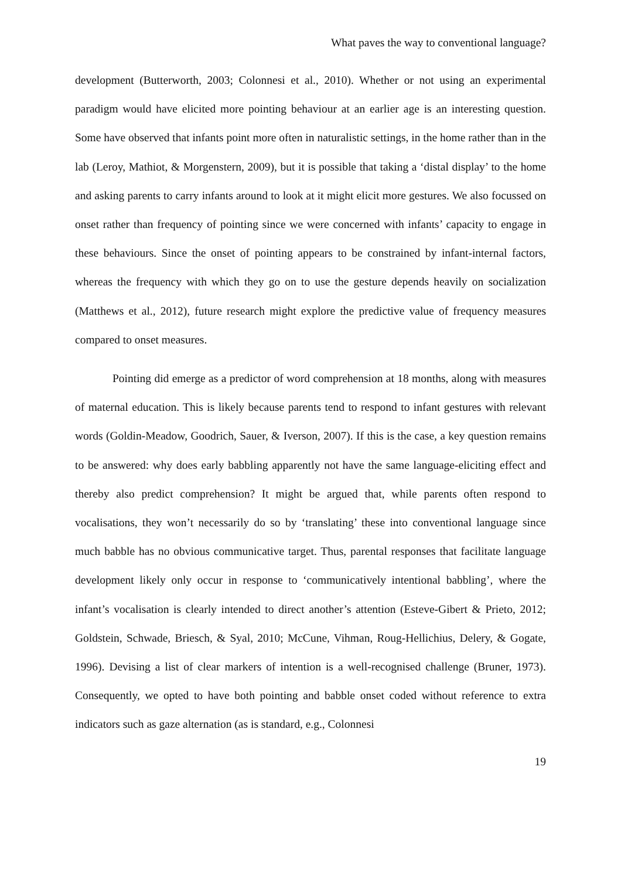What paves the way to conventional language?
development (Butterworth, 2003; Colonnesi et al., 2010). Whether or not using an experimental paradigm would have elicited more pointing behaviour at an earlier age is an interesting question. Some have observed that infants point more often in naturalistic settings, in the home rather than in the lab (Leroy, Mathiot, & Morgenstern, 2009), but it is possible that taking a ‘distal display’ to the home and asking parents to carry infants around to look at it might elicit more gestures. We also focussed on onset rather than frequency of pointing since we were concerned with infants’ capacity to engage in these behaviours. Since the onset of pointing appears to be constrained by infant-internal factors, whereas the frequency with which they go on to use the gesture depends heavily on socialization (Matthews et al., 2012), future research might explore the predictive value of frequency measures compared to onset measures.
Pointing did emerge as a predictor of word comprehension at 18 months, along with measures of maternal education. This is likely because parents tend to respond to infant gestures with relevant words (Goldin-Meadow, Goodrich, Sauer, & Iverson, 2007). If this is the case, a key question remains to be answered: why does early babbling apparently not have the same language-eliciting effect and thereby also predict comprehension? It might be argued that, while parents often respond to vocalisations, they won’t necessarily do so by ‘translating’ these into conventional language since much babble has no obvious communicative target. Thus, parental responses that facilitate language development likely only occur in response to ‘communicatively intentional babbling’, where the infant’s vocalisation is clearly intended to direct another’s attention (Esteve-Gibert & Prieto, 2012; Goldstein, Schwade, Briesch, & Syal, 2010; McCune, Vihman, Roug-Hellichius, Delery, & Gogate, 1996). Devising a list of clear markers of intention is a well-recognised challenge (Bruner, 1973). Consequently, we opted to have both pointing and babble onset coded without reference to extra indicators such as gaze alternation (as is standard, e.g., Colonnesi
19